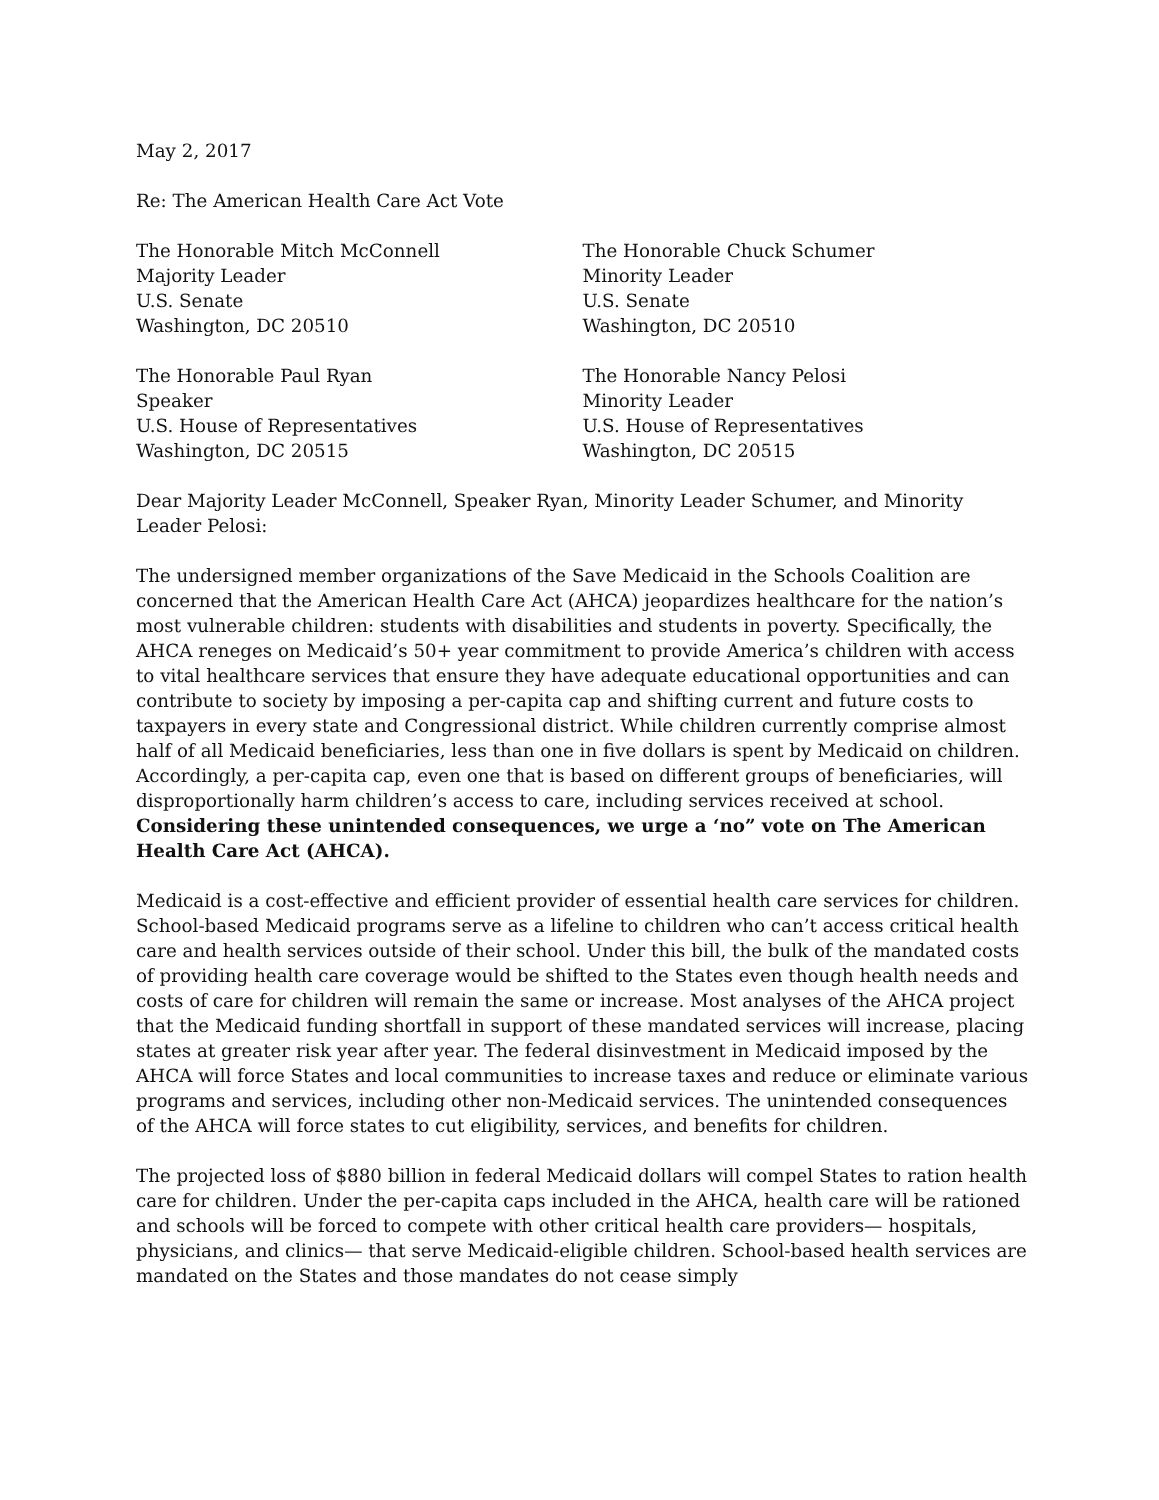May 2, 2017
Re: The American Health Care Act Vote
The Honorable Mitch McConnell
Majority Leader
U.S. Senate
Washington, DC 20510
The Honorable Chuck Schumer
Minority Leader
U.S. Senate
Washington, DC 20510
The Honorable Paul Ryan
Speaker
U.S. House of Representatives
Washington, DC 20515
The Honorable Nancy Pelosi
Minority Leader
U.S. House of Representatives
Washington, DC 20515
Dear Majority Leader McConnell, Speaker Ryan, Minority Leader Schumer, and Minority Leader Pelosi:
The undersigned member organizations of the Save Medicaid in the Schools Coalition are concerned that the American Health Care Act (AHCA) jeopardizes healthcare for the nation’s most vulnerable children: students with disabilities and students in poverty. Specifically, the AHCA reneges on Medicaid’s 50+ year commitment to provide America’s children with access to vital healthcare services that ensure they have adequate educational opportunities and can contribute to society by imposing a per-capita cap and shifting current and future costs to taxpayers in every state and Congressional district. While children currently comprise almost half of all Medicaid beneficiaries, less than one in five dollars is spent by Medicaid on children. Accordingly, a per-capita cap, even one that is based on different groups of beneficiaries, will disproportionally harm children’s access to care, including services received at school. Considering these unintended consequences, we urge a ‘no” vote on The American Health Care Act (AHCA).
Medicaid is a cost-effective and efficient provider of essential health care services for children. School-based Medicaid programs serve as a lifeline to children who can’t access critical health care and health services outside of their school. Under this bill, the bulk of the mandated costs of providing health care coverage would be shifted to the States even though health needs and costs of care for children will remain the same or increase. Most analyses of the AHCA project that the Medicaid funding shortfall in support of these mandated services will increase, placing states at greater risk year after year. The federal disinvestment in Medicaid imposed by the AHCA will force States and local communities to increase taxes and reduce or eliminate various programs and services, including other non-Medicaid services. The unintended consequences of the AHCA will force states to cut eligibility, services, and benefits for children.
The projected loss of $880 billion in federal Medicaid dollars will compel States to ration health care for children. Under the per-capita caps included in the AHCA, health care will be rationed and schools will be forced to compete with other critical health care providers— hospitals, physicians, and clinics— that serve Medicaid-eligible children. School-based health services are mandated on the States and those mandates do not cease simply